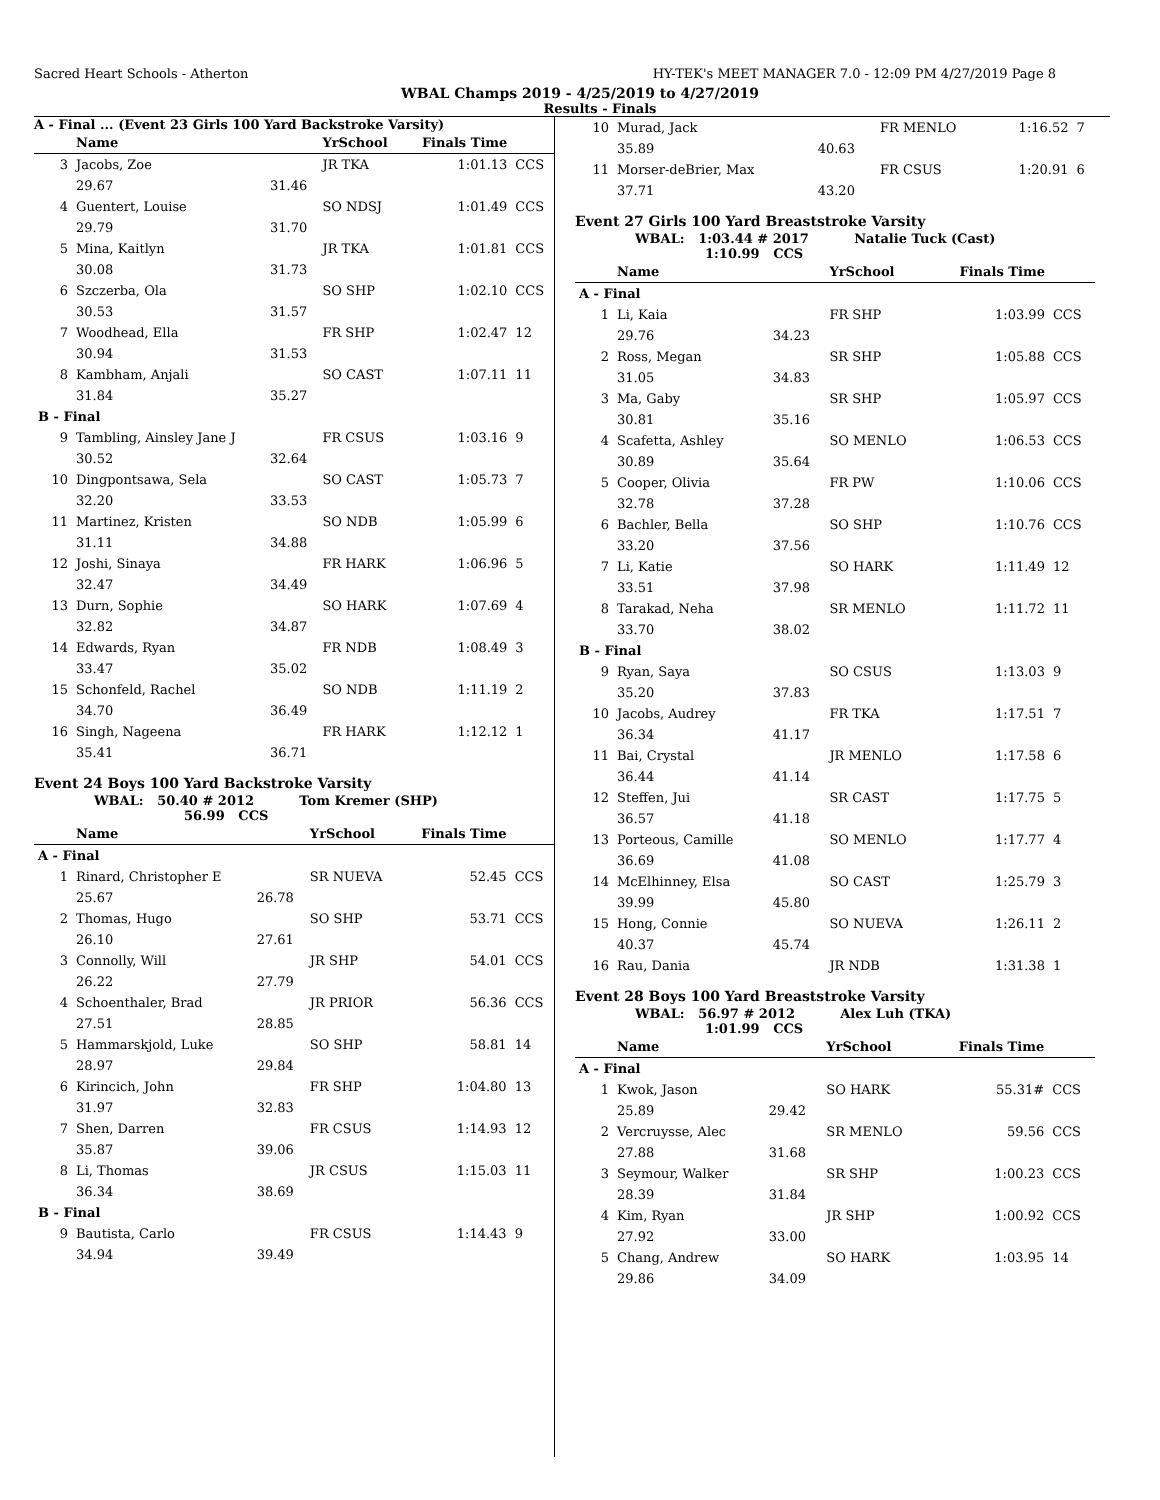Sacred Heart Schools - Atherton HY-TEK's MEET MANAGER 7.0 - 12:09 PM 4/27/2019 Page 8
WBAL Champs 2019 - 4/25/2019 to 4/27/2019
Results - Finals
A - Final ... (Event 23 Girls 100 Yard Backstroke Varsity)
| | Name | | YrSchool | Finals Time | |
| --- | --- | --- | --- | --- | --- |
| 3 | Jacobs, Zoe | | JR TKA | 1:01.13 | CCS |
| | 29.67 | 31.46 | | | |
| 4 | Guentert, Louise | | SO NDSJ | 1:01.49 | CCS |
| | 29.79 | 31.70 | | | |
| 5 | Mina, Kaitlyn | | JR TKA | 1:01.81 | CCS |
| | 30.08 | 31.73 | | | |
| 6 | Szczerba, Ola | | SO SHP | 1:02.10 | CCS |
| | 30.53 | 31.57 | | | |
| 7 | Woodhead, Ella | | FR SHP | 1:02.47 | 12 |
| | 30.94 | 31.53 | | | |
| 8 | Kambham, Anjali | | SO CAST | 1:07.11 | 11 |
| | 31.84 | 35.27 | | | |
| B - Final | | | | | |
| 9 | Tambling, Ainsley Jane J | | FR CSUS | 1:03.16 | 9 |
| | 30.52 | 32.64 | | | |
| 10 | Dingpontsawa, Sela | | SO CAST | 1:05.73 | 7 |
| | 32.20 | 33.53 | | | |
| 11 | Martinez, Kristen | | SO NDB | 1:05.99 | 6 |
| | 31.11 | 34.88 | | | |
| 12 | Joshi, Sinaya | | FR HARK | 1:06.96 | 5 |
| | 32.47 | 34.49 | | | |
| 13 | Durn, Sophie | | SO HARK | 1:07.69 | 4 |
| | 32.82 | 34.87 | | | |
| 14 | Edwards, Ryan | | FR NDB | 1:08.49 | 3 |
| | 33.47 | 35.02 | | | |
| 15 | Schonfeld, Rachel | | SO NDB | 1:11.19 | 2 |
| | 34.70 | 36.49 | | | |
| 16 | Singh, Nageena | | FR HARK | 1:12.12 | 1 |
| | 35.41 | 36.71 | | | |
Event 24 Boys 100 Yard Backstroke Varsity
WBAL: 50.40 # 2012 Tom Kremer (SHP)
56.99 CCS
| | Name | | YrSchool | Finals Time | |
| --- | --- | --- | --- | --- | --- |
| A - Final | | | | | |
| 1 | Rinard, Christopher E | | SR NUEVA | 52.45 | CCS |
| | 25.67 | 26.78 | | | |
| 2 | Thomas, Hugo | | SO SHP | 53.71 | CCS |
| | 26.10 | 27.61 | | | |
| 3 | Connolly, Will | | JR SHP | 54.01 | CCS |
| | 26.22 | 27.79 | | | |
| 4 | Schoenthaler, Brad | | JR PRIOR | 56.36 | CCS |
| | 27.51 | 28.85 | | | |
| 5 | Hammarskjold, Luke | | SO SHP | 58.81 | 14 |
| | 28.97 | 29.84 | | | |
| 6 | Kirincich, John | | FR SHP | 1:04.80 | 13 |
| | 31.97 | 32.83 | | | |
| 7 | Shen, Darren | | FR CSUS | 1:14.93 | 12 |
| | 35.87 | 39.06 | | | |
| 8 | Li, Thomas | | JR CSUS | 1:15.03 | 11 |
| | 36.34 | 38.69 | | | |
| B - Final | | | | | |
| 9 | Bautista, Carlo | | FR CSUS | 1:14.43 | 9 |
| | 34.94 | 39.49 | | | |
| 10 | Murad, Jack | | FR MENLO | 1:16.52 | 7 |
| | 35.89 | 40.63 | | | |
| 11 | Morser-deBrier, Max | | FR CSUS | 1:20.91 | 6 |
| | 37.71 | 43.20 | | | |
Event 27 Girls 100 Yard Breaststroke Varsity
WBAL: 1:03.44 # 2017 Natalie Tuck (Cast)
1:10.99 CCS
| | Name | | YrSchool | Finals Time | |
| --- | --- | --- | --- | --- | --- |
| A - Final | | | | | |
| 1 | Li, Kaia | | FR SHP | 1:03.99 | CCS |
| | 29.76 | 34.23 | | | |
| 2 | Ross, Megan | | SR SHP | 1:05.88 | CCS |
| | 31.05 | 34.83 | | | |
| 3 | Ma, Gaby | | SR SHP | 1:05.97 | CCS |
| | 30.81 | 35.16 | | | |
| 4 | Scafetta, Ashley | | SO MENLO | 1:06.53 | CCS |
| | 30.89 | 35.64 | | | |
| 5 | Cooper, Olivia | | FR PW | 1:10.06 | CCS |
| | 32.78 | 37.28 | | | |
| 6 | Bachler, Bella | | SO SHP | 1:10.76 | CCS |
| | 33.20 | 37.56 | | | |
| 7 | Li, Katie | | SO HARK | 1:11.49 | 12 |
| | 33.51 | 37.98 | | | |
| 8 | Tarakad, Neha | | SR MENLO | 1:11.72 | 11 |
| | 33.70 | 38.02 | | | |
| B - Final | | | | | |
| 9 | Ryan, Saya | | SO CSUS | 1:13.03 | 9 |
| | 35.20 | 37.83 | | | |
| 10 | Jacobs, Audrey | | FR TKA | 1:17.51 | 7 |
| | 36.34 | 41.17 | | | |
| 11 | Bai, Crystal | | JR MENLO | 1:17.58 | 6 |
| | 36.44 | 41.14 | | | |
| 12 | Steffen, Jui | | SR CAST | 1:17.75 | 5 |
| | 36.57 | 41.18 | | | |
| 13 | Porteous, Camille | | SO MENLO | 1:17.77 | 4 |
| | 36.69 | 41.08 | | | |
| 14 | McElhinney, Elsa | | SO CAST | 1:25.79 | 3 |
| | 39.99 | 45.80 | | | |
| 15 | Hong, Connie | | SO NUEVA | 1:26.11 | 2 |
| | 40.37 | 45.74 | | | |
| 16 | Rau, Dania | | JR NDB | 1:31.38 | 1 |
Event 28 Boys 100 Yard Breaststroke Varsity
WBAL: 56.97 # 2012 Alex Luh (TKA)
1:01.99 CCS
| | Name | | YrSchool | Finals Time | |
| --- | --- | --- | --- | --- | --- |
| A - Final | | | | | |
| 1 | Kwok, Jason | | SO HARK | 55.31# | CCS |
| | 25.89 | 29.42 | | | |
| 2 | Vercruysse, Alec | | SR MENLO | 59.56 | CCS |
| | 27.88 | 31.68 | | | |
| 3 | Seymour, Walker | | SR SHP | 1:00.23 | CCS |
| | 28.39 | 31.84 | | | |
| 4 | Kim, Ryan | | JR SHP | 1:00.92 | CCS |
| | 27.92 | 33.00 | | | |
| 5 | Chang, Andrew | | SO HARK | 1:03.95 | 14 |
| | 29.86 | 34.09 | | | |